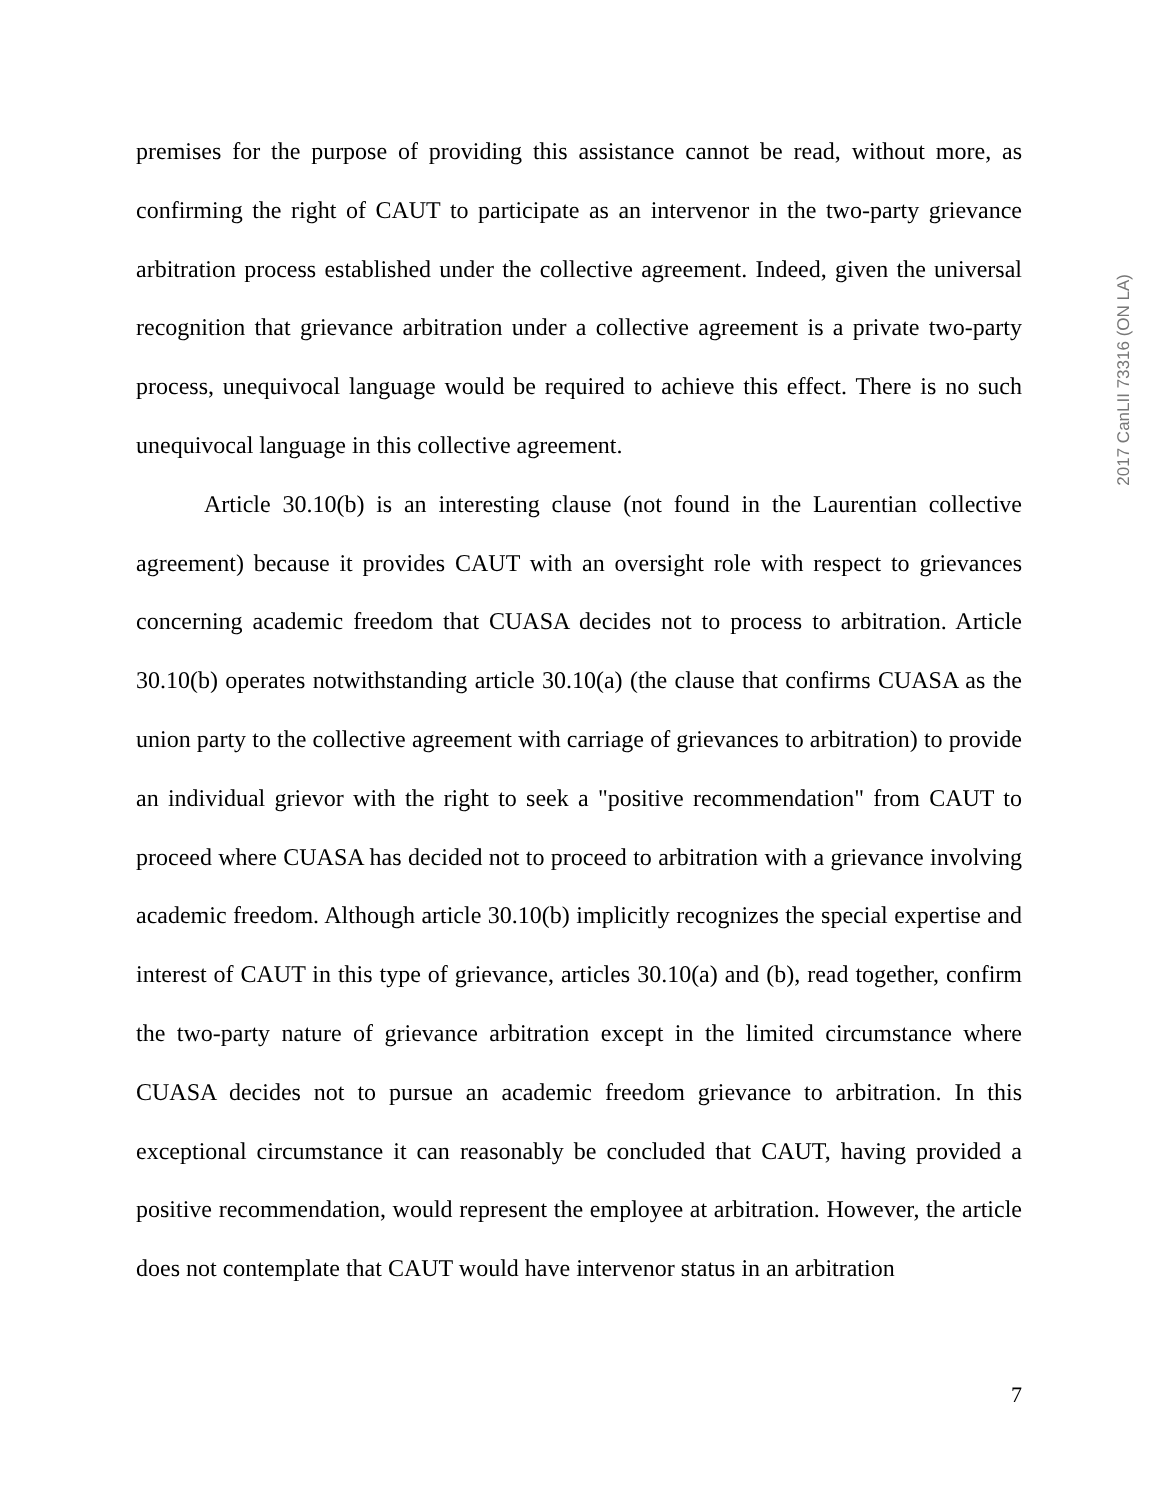premises for the purpose of providing this assistance cannot be read, without more, as confirming the right of CAUT to participate as an intervenor in the two-party grievance arbitration process established under the collective agreement. Indeed, given the universal recognition that grievance arbitration under a collective agreement is a private two-party process, unequivocal language would be required to achieve this effect. There is no such unequivocal language in this collective agreement.
Article 30.10(b) is an interesting clause (not found in the Laurentian collective agreement) because it provides CAUT with an oversight role with respect to grievances concerning academic freedom that CUASA decides not to process to arbitration. Article 30.10(b) operates notwithstanding article 30.10(a) (the clause that confirms CUASA as the union party to the collective agreement with carriage of grievances to arbitration) to provide an individual grievor with the right to seek a "positive recommendation" from CAUT to proceed where CUASA has decided not to proceed to arbitration with a grievance involving academic freedom. Although article 30.10(b) implicitly recognizes the special expertise and interest of CAUT in this type of grievance, articles 30.10(a) and (b), read together, confirm the two-party nature of grievance arbitration except in the limited circumstance where CUASA decides not to pursue an academic freedom grievance to arbitration. In this exceptional circumstance it can reasonably be concluded that CAUT, having provided a positive recommendation, would represent the employee at arbitration. However, the article does not contemplate that CAUT would have intervenor status in an arbitration
2017 CanLII 73316 (ON LA)
7